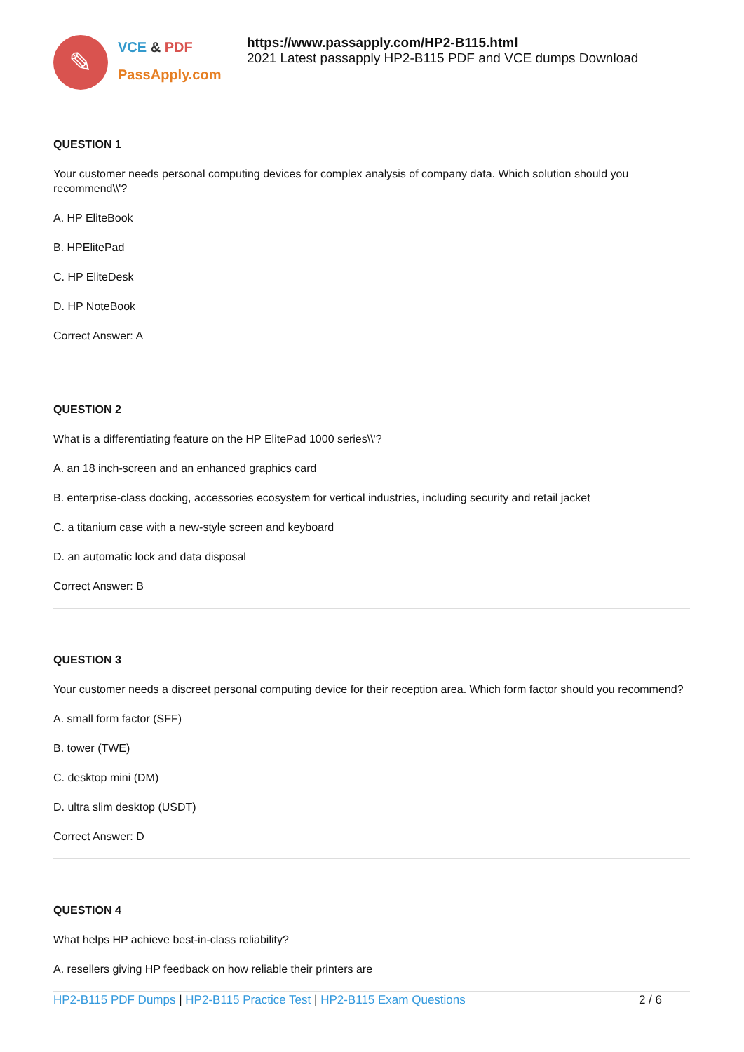✎
VCE & PDF
PassApply.com
https://www.passapply.com/HP2-B115.html
2021 Latest passapply HP2-B115 PDF and VCE dumps Download
QUESTION 1
Your customer needs personal computing devices for complex analysis of company data. Which solution should you recommend\\'?
A. HP EliteBook
B. HPElitePad
C. HP EliteDesk
D. HP NoteBook
Correct Answer: A
QUESTION 2
What is a differentiating feature on the HP ElitePad 1000 series\\'?
A. an 18 inch-screen and an enhanced graphics card
B. enterprise-class docking, accessories ecosystem for vertical industries, including security and retail jacket
C. a titanium case with a new-style screen and keyboard
D. an automatic lock and data disposal
Correct Answer: B
QUESTION 3
Your customer needs a discreet personal computing device for their reception area. Which form factor should you recommend?
A. small form factor (SFF)
B. tower (TWE)
C. desktop mini (DM)
D. ultra slim desktop (USDT)
Correct Answer: D
QUESTION 4
What helps HP achieve best-in-class reliability?
A. resellers giving HP feedback on how reliable their printers are
HP2-B115 PDF Dumps | HP2-B115 Practice Test | HP2-B115 Exam Questions 2 / 6